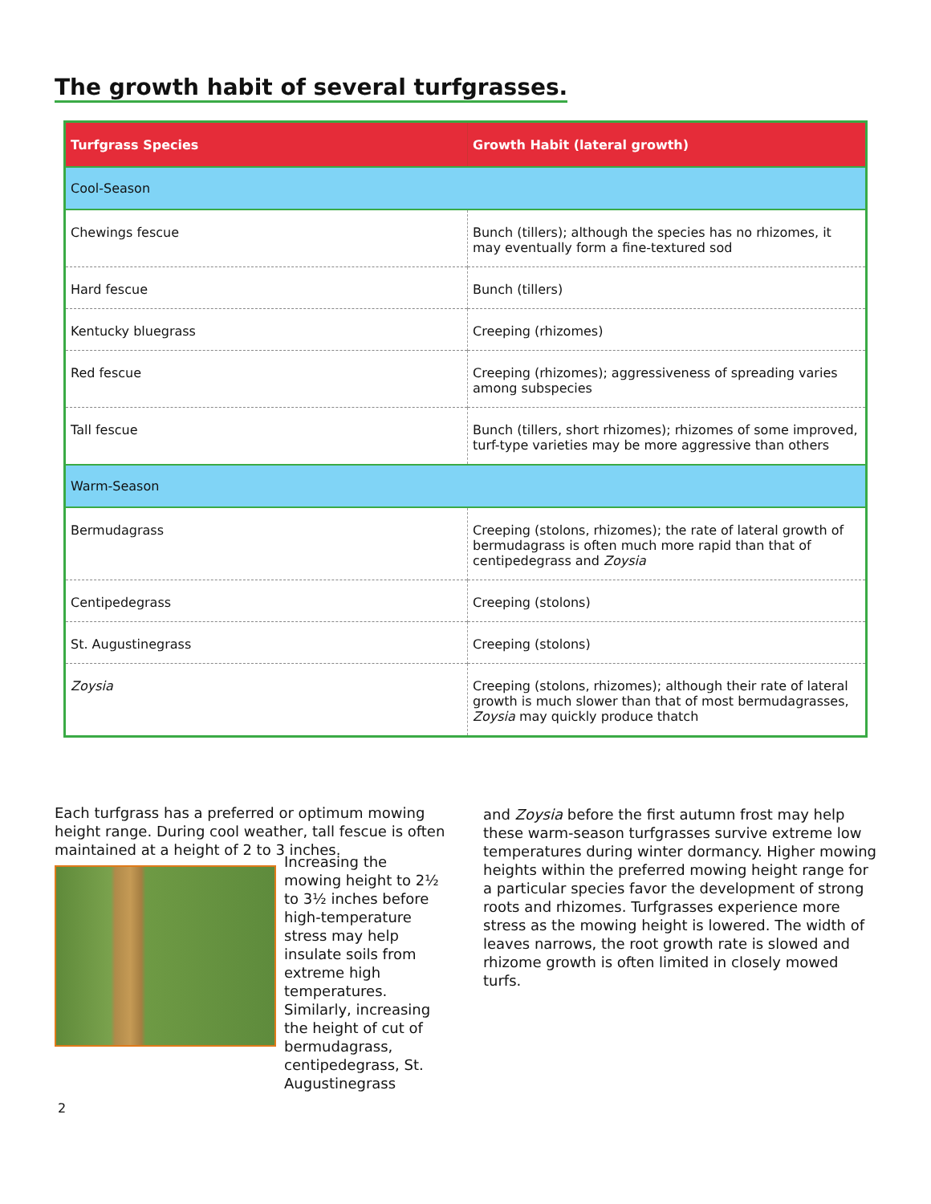The growth habit of several turfgrasses.
| Turfgrass Species | Growth Habit (lateral growth) |
| --- | --- |
| Cool-Season | |
| Chewings fescue | Bunch (tillers); although the species has no rhizomes, it may eventually form a fine-textured sod |
| Hard fescue | Bunch (tillers) |
| Kentucky bluegrass | Creeping (rhizomes) |
| Red fescue | Creeping (rhizomes); aggressiveness of spreading varies among subspecies |
| Tall fescue | Bunch (tillers, short rhizomes); rhizomes of some improved, turf-type varieties may be more aggressive than others |
| Warm-Season | |
| Bermudagrass | Creeping (stolons, rhizomes); the rate of lateral growth of bermudagrass is often much more rapid than that of centipedegrass and Zoysia |
| Centipedegrass | Creeping (stolons) |
| St. Augustinegrass | Creeping (stolons) |
| Zoysia | Creeping (stolons, rhizomes); although their rate of lateral growth is much slower than that of most bermudagrasses, Zoysia may quickly produce thatch |
Each turfgrass has a preferred or optimum mowing height range. During cool weather, tall fescue is often maintained at a height of 2 to 3 inches.
Increasing the mowing height to 2½ to 3½ inches before high-temperature stress may help insulate soils from extreme high temperatures. Similarly, increasing the height of cut of bermudagrass, centipedegrass, St. Augustinegrass
and Zoysia before the first autumn frost may help these warm-season turfgrasses survive extreme low temperatures during winter dormancy. Higher mowing heights within the preferred mowing height range for a particular species favor the development of strong roots and rhizomes. Turfgrasses experience more stress as the mowing height is lowered. The width of leaves narrows, the root growth rate is slowed and rhizome growth is often limited in closely mowed turfs.
2